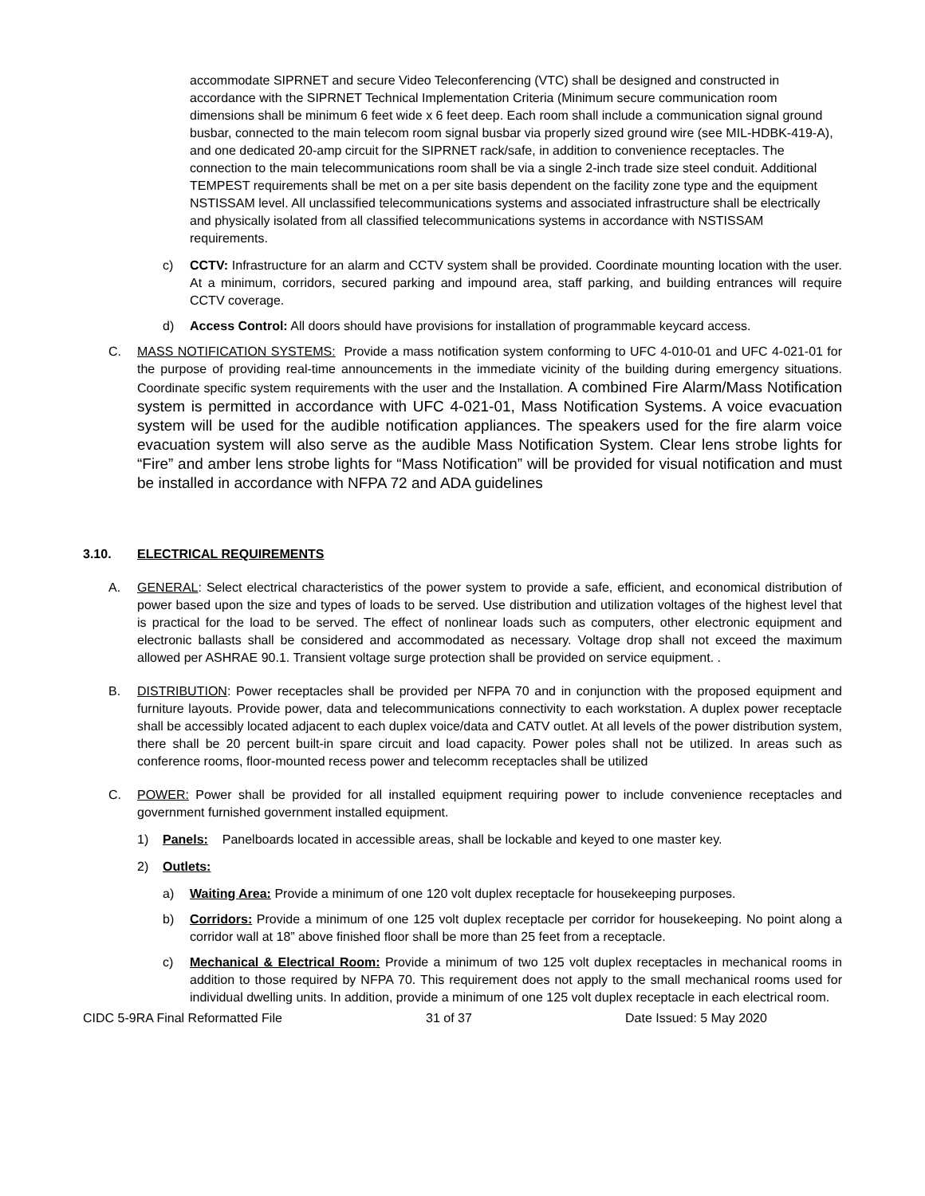accommodate SIPRNET and secure Video Teleconferencing (VTC) shall be designed and constructed in accordance with the SIPRNET Technical Implementation Criteria (Minimum secure communication room dimensions shall be minimum 6 feet wide x 6 feet deep. Each room shall include a communication signal ground busbar, connected to the main telecom room signal busbar via properly sized ground wire (see MIL-HDBK-419-A), and one dedicated 20-amp circuit for the SIPRNET rack/safe, in addition to convenience receptacles. The connection to the main telecommunications room shall be via a single 2-inch trade size steel conduit. Additional TEMPEST requirements shall be met on a per site basis dependent on the facility zone type and the equipment NSTISSAM level. All unclassified telecommunications systems and associated infrastructure shall be electrically and physically isolated from all classified telecommunications systems in accordance with NSTISSAM requirements.
c) CCTV: Infrastructure for an alarm and CCTV system shall be provided. Coordinate mounting location with the user. At a minimum, corridors, secured parking and impound area, staff parking, and building entrances will require CCTV coverage.
d) Access Control: All doors should have provisions for installation of programmable keycard access.
C. MASS NOTIFICATION SYSTEMS: Provide a mass notification system conforming to UFC 4-010-01 and UFC 4-021-01 for the purpose of providing real-time announcements in the immediate vicinity of the building during emergency situations. Coordinate specific system requirements with the user and the Installation. A combined Fire Alarm/Mass Notification system is permitted in accordance with UFC 4-021-01, Mass Notification Systems. A voice evacuation system will be used for the audible notification appliances. The speakers used for the fire alarm voice evacuation system will also serve as the audible Mass Notification System. Clear lens strobe lights for “Fire” and amber lens strobe lights for “Mass Notification” will be provided for visual notification and must be installed in accordance with NFPA 72 and ADA guidelines
3.10. ELECTRICAL REQUIREMENTS
A. GENERAL: Select electrical characteristics of the power system to provide a safe, efficient, and economical distribution of power based upon the size and types of loads to be served. Use distribution and utilization voltages of the highest level that is practical for the load to be served. The effect of nonlinear loads such as computers, other electronic equipment and electronic ballasts shall be considered and accommodated as necessary. Voltage drop shall not exceed the maximum allowed per ASHRAE 90.1. Transient voltage surge protection shall be provided on service equipment. .
B. DISTRIBUTION: Power receptacles shall be provided per NFPA 70 and in conjunction with the proposed equipment and furniture layouts. Provide power, data and telecommunications connectivity to each workstation. A duplex power receptacle shall be accessibly located adjacent to each duplex voice/data and CATV outlet. At all levels of the power distribution system, there shall be 20 percent built-in spare circuit and load capacity. Power poles shall not be utilized. In areas such as conference rooms, floor-mounted recess power and telecomm receptacles shall be utilized
C. POWER: Power shall be provided for all installed equipment requiring power to include convenience receptacles and government furnished government installed equipment.
1) Panels: Panelboards located in accessible areas, shall be lockable and keyed to one master key.
2) Outlets:
a) Waiting Area: Provide a minimum of one 120 volt duplex receptacle for housekeeping purposes.
b) Corridors: Provide a minimum of one 125 volt duplex receptacle per corridor for housekeeping. No point along a corridor wall at 18” above finished floor shall be more than 25 feet from a receptacle.
c) Mechanical & Electrical Room: Provide a minimum of two 125 volt duplex receptacles in mechanical rooms in addition to those required by NFPA 70. This requirement does not apply to the small mechanical rooms used for individual dwelling units. In addition, provide a minimum of one 125 volt duplex receptacle in each electrical room.
CIDC 5-9RA Final Reformatted File 31 of 37 Date Issued: 5 May 2020